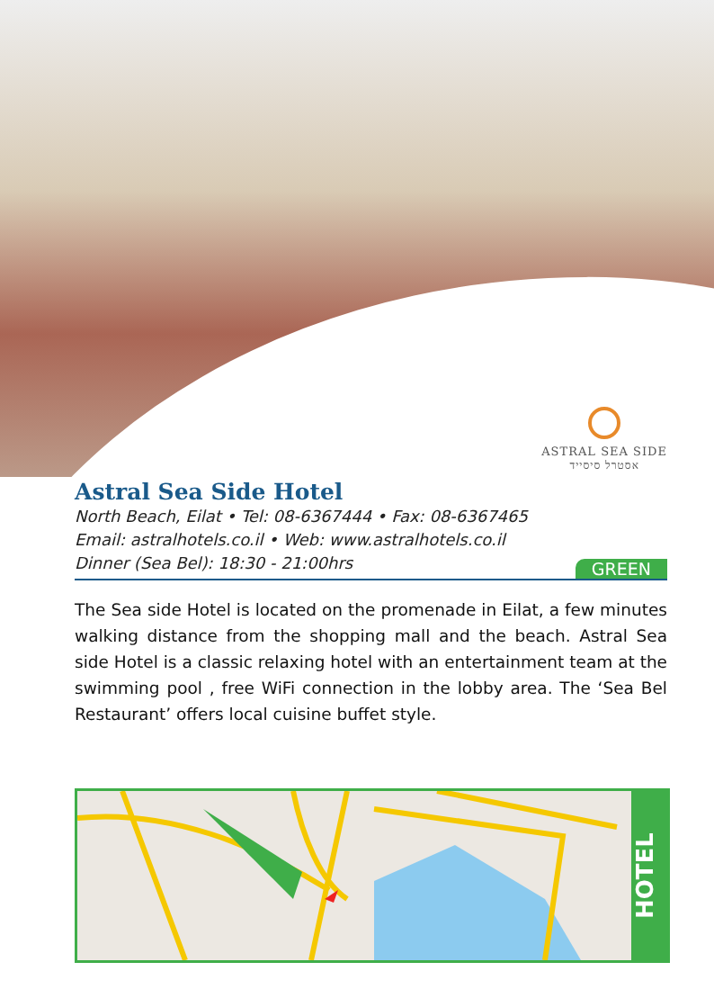ASTRAL SEA SIDE
אסטרל סיסייד
Astral Sea Side Hotel
North Beach, Eilat • Tel: 08-6367444 • Fax: 08-6367465
Email: astralhotels.co.il • Web: www.astralhotels.co.il
Dinner (Sea Bel): 18:30 - 21:00hrs
GREEN
The Sea side Hotel is located on the promenade in Eilat, a few minutes walking distance from the shopping mall and the beach. Astral Sea side Hotel is a classic relaxing hotel with an entertainment team at the swimming pool , free WiFi connection in the lobby area. The ‘Sea Bel Restaurant’ offers local cuisine buffet style.
HOTEL